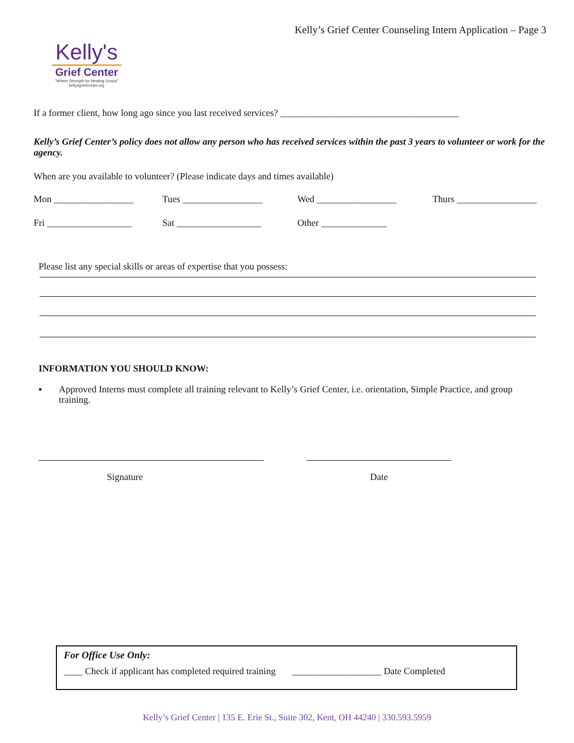Kelly's
Grief Center
"Where Strength for Healing Grows"
kellysgriefcenter.org
Kelly’s Grief Center Counseling Intern Application – Page 3
If a former client, how long ago since you last received services? ______________________________________
Kelly’s Grief Center’s policy does not allow any person who has received services within the past 3 years to volunteer or work for the agency.
When are you available to volunteer? (Please indicate days and times available)
Mon _________________ Tues _________________ Wed _________________ Thurs _________________
Fri __________________ Sat __________________ Other ______________
Please list any special skills or areas of expertise that you possess:
INFORMATION YOU SHOULD KNOW:
▪ Approved Interns must complete all training relevant to Kelly’s Grief Center, i.e. orientation, Simple Practice, and group training.
Signature Date
For Office Use Only:
____ Check if applicant has completed required training ___________________ Date Completed
Kelly’s Grief Center | 135 E. Erie St., Suite 302, Kent, OH 44240 | 330.593.5959